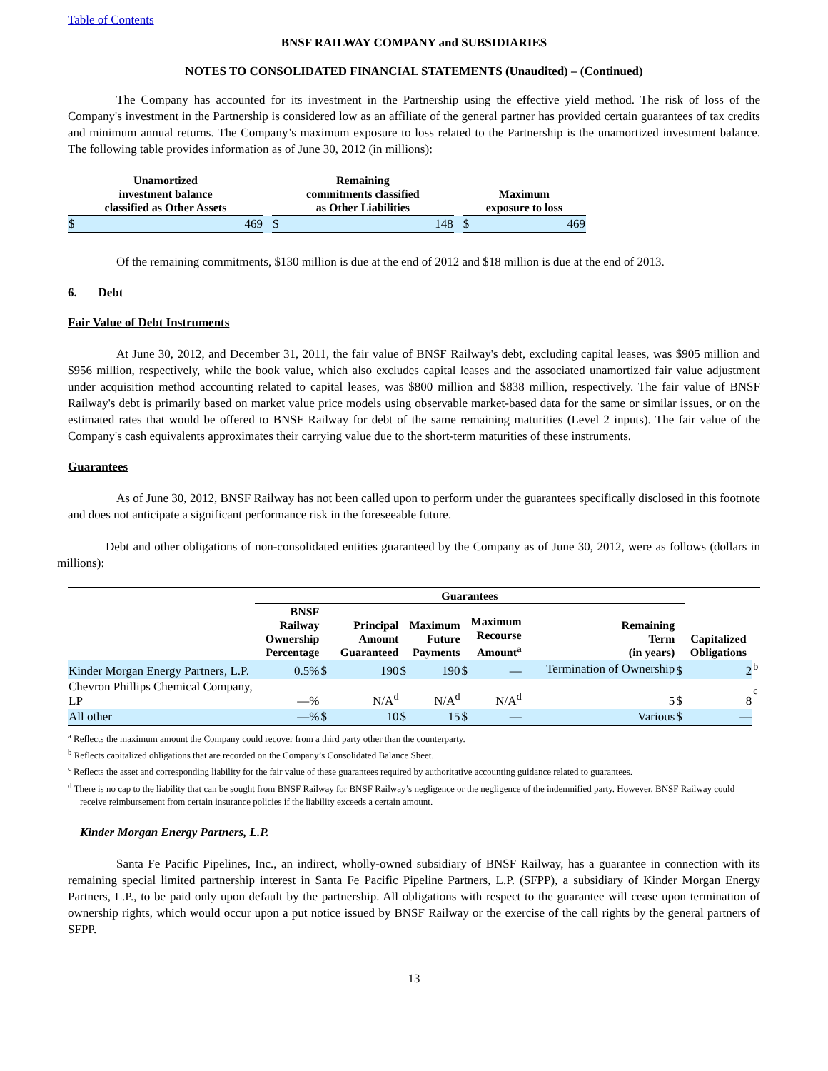Table of Contents
BNSF RAILWAY COMPANY and SUBSIDIARIES
NOTES TO CONSOLIDATED FINANCIAL STATEMENTS (Unaudited) – (Continued)
The Company has accounted for its investment in the Partnership using the effective yield method. The risk of loss of the Company's investment in the Partnership is considered low as an affiliate of the general partner has provided certain guarantees of tax credits and minimum annual returns. The Company’s maximum exposure to loss related to the Partnership is the unamortized investment balance. The following table provides information as of June 30, 2012 (in millions):
| Unamortized investment balance classified as Other Assets | | | Remaining commitments classified as Other Liabilities | | | Maximum exposure to loss | |
| --- | --- | --- | --- | --- | --- | --- | --- |
| $ | 469 | | $ | 148 | | $ | 469 |
Of the remaining commitments, $130 million is due at the end of 2012 and $18 million is due at the end of 2013.
6. Debt
Fair Value of Debt Instruments
At June 30, 2012, and December 31, 2011, the fair value of BNSF Railway's debt, excluding capital leases, was $905 million and $956 million, respectively, while the book value, which also excludes capital leases and the associated unamortized fair value adjustment under acquisition method accounting related to capital leases, was $800 million and $838 million, respectively. The fair value of BNSF Railway's debt is primarily based on market value price models using observable market-based data for the same or similar issues, or on the estimated rates that would be offered to BNSF Railway for debt of the same remaining maturities (Level 2 inputs). The fair value of the Company's cash equivalents approximates their carrying value due to the short-term maturities of these instruments.
Guarantees
As of June 30, 2012, BNSF Railway has not been called upon to perform under the guarantees specifically disclosed in this footnote and does not anticipate a significant performance risk in the foreseeable future.
Debt and other obligations of non-consolidated entities guaranteed by the Company as of June 30, 2012, were as follows (dollars in millions):
| | Guarantees | | | | | | | | | | | | |
| --- | --- | --- | --- | --- | --- | --- | --- | --- | --- | --- | --- | --- | --- |
| | BNSF Railway Ownership Percentage | | Principal Amount Guaranteed | | Maximum Future Payments | | Maximum Recourse Amount<sup>a</sup> | | Remaining Term (in years) | | Capitalized Obligations | | |
| Kinder Morgan Energy Partners, L.P. | 0.5% | $ | | 190 | $ | 190 | $ | — | Termination of Ownership | $ | | 2 | <sup>b</sup> |
| Chevron Phillips Chemical Company, LP | —% | | | N/A<sup>d</sup> | | N/A<sup>d</sup> | | N/A<sup>d</sup> | 5 | $ | | 8 | <sup>c</sup> |
| All other | —% | $ | | 10 | $ | 15 | $ | — | Various | $ | | — | |
<sup>a</sup> Reflects the maximum amount the Company could recover from a third party other than the counterparty.
<sup>b</sup> Reflects capitalized obligations that are recorded on the Company’s Consolidated Balance Sheet.
<sup>c</sup> Reflects the asset and corresponding liability for the fair value of these guarantees required by authoritative accounting guidance related to guarantees.
<sup>d</sup> There is no cap to the liability that can be sought from BNSF Railway for BNSF Railway’s negligence or the negligence of the indemnified party. However, BNSF Railway could receive reimbursement from certain insurance policies if the liability exceeds a certain amount.
Kinder Morgan Energy Partners, L.P.
Santa Fe Pacific Pipelines, Inc., an indirect, wholly-owned subsidiary of BNSF Railway, has a guarantee in connection with its remaining special limited partnership interest in Santa Fe Pacific Pipeline Partners, L.P. (SFPP), a subsidiary of Kinder Morgan Energy Partners, L.P., to be paid only upon default by the partnership. All obligations with respect to the guarantee will cease upon termination of ownership rights, which would occur upon a put notice issued by BNSF Railway or the exercise of the call rights by the general partners of SFPP.
13